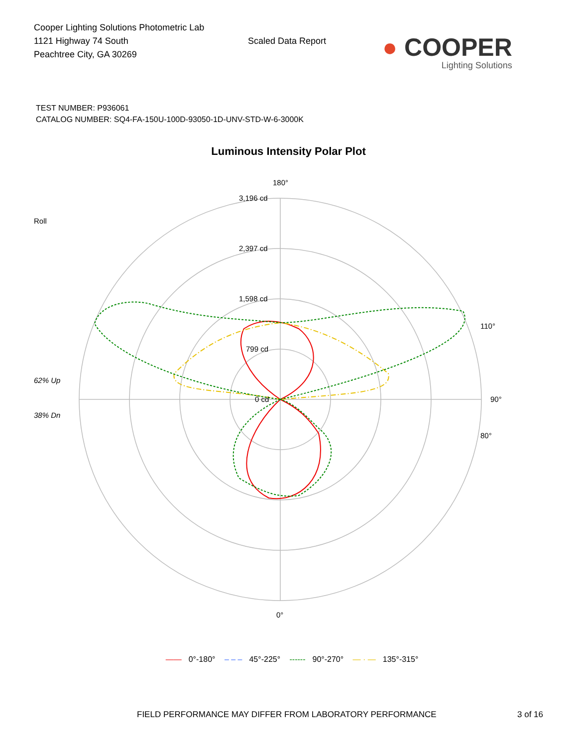Cooper Lighting Solutions Photometric Lab
1121 Highway 74 South
Peachtree City, GA 30269
Scaled Data Report
● COOPER
Lighting Solutions
TEST NUMBER: P936061
CATALOG NUMBER: SQ4-FA-150U-100D-93050-1D-UNV-STD-W-6-3000K
Luminous Intensity Polar Plot
Roll
62% Up
38% Dn
180°
3,196 cd
2,397 cd
1,598 cd
799 cd
0 cd
90°
0°
110°
80°
—— 0°-180° – – – 45°-225° ------ 90°-270° — · — 135°-315°
FIELD PERFORMANCE MAY DIFFER FROM LABORATORY PERFORMANCE
3 of 16